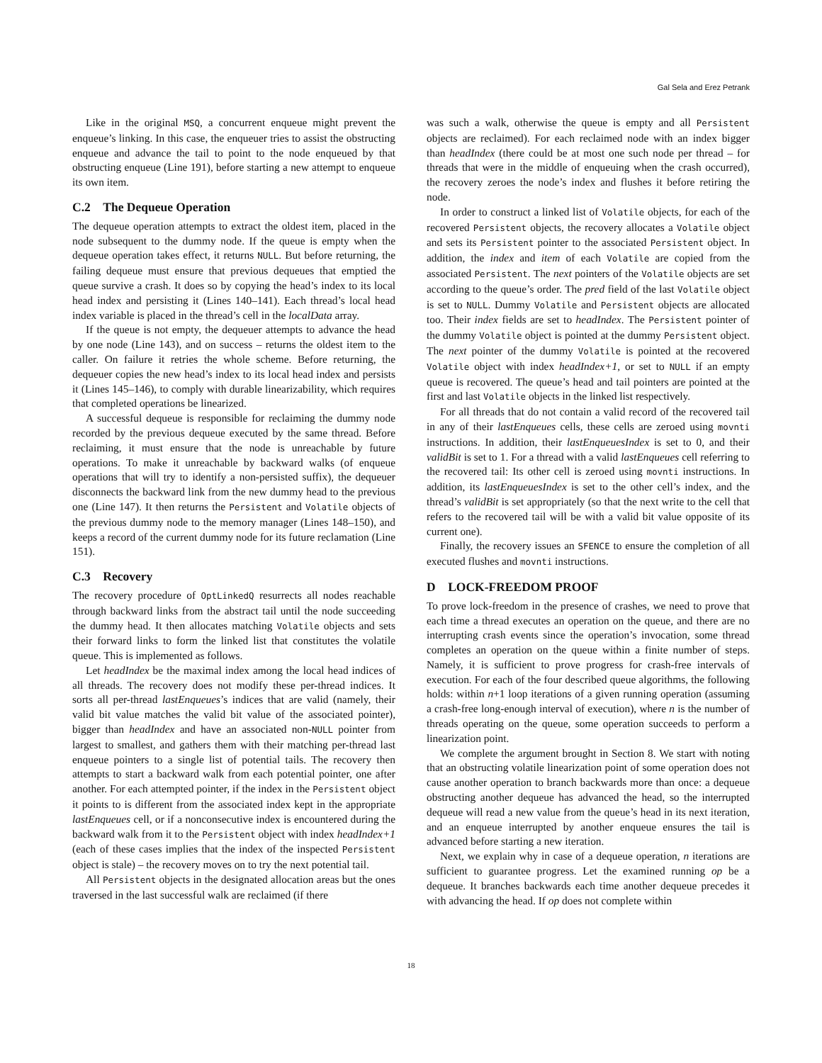Gal Sela and Erez Petrank
Like in the original MSQ, a concurrent enqueue might prevent the enqueue’s linking. In this case, the enqueuer tries to assist the obstructing enqueue and advance the tail to point to the node enqueued by that obstructing enqueue (Line 191), before starting a new attempt to enqueue its own item.
C.2 The Dequeue Operation
The dequeue operation attempts to extract the oldest item, placed in the node subsequent to the dummy node. If the queue is empty when the dequeue operation takes effect, it returns NULL. But before returning, the failing dequeue must ensure that previous dequeues that emptied the queue survive a crash. It does so by copying the head’s index to its local head index and persisting it (Lines 140–141). Each thread’s local head index variable is placed in the thread’s cell in the localData array.
If the queue is not empty, the dequeuer attempts to advance the head by one node (Line 143), and on success – returns the oldest item to the caller. On failure it retries the whole scheme. Before returning, the dequeuer copies the new head’s index to its local head index and persists it (Lines 145–146), to comply with durable linearizability, which requires that completed operations be linearized.
A successful dequeue is responsible for reclaiming the dummy node recorded by the previous dequeue executed by the same thread. Before reclaiming, it must ensure that the node is unreachable by future operations. To make it unreachable by backward walks (of enqueue operations that will try to identify a non-persisted suffix), the dequeuer disconnects the backward link from the new dummy head to the previous one (Line 147). It then returns the Persistent and Volatile objects of the previous dummy node to the memory manager (Lines 148–150), and keeps a record of the current dummy node for its future reclamation (Line 151).
C.3 Recovery
The recovery procedure of OptLinkedQ resurrects all nodes reachable through backward links from the abstract tail until the node succeeding the dummy head. It then allocates matching Volatile objects and sets their forward links to form the linked list that constitutes the volatile queue. This is implemented as follows.
Let headIndex be the maximal index among the local head indices of all threads. The recovery does not modify these per-thread indices. It sorts all per-thread lastEnqueues’s indices that are valid (namely, their valid bit value matches the valid bit value of the associated pointer), bigger than headIndex and have an associated non-NULL pointer from largest to smallest, and gathers them with their matching per-thread last enqueue pointers to a single list of potential tails. The recovery then attempts to start a backward walk from each potential pointer, one after another. For each attempted pointer, if the index in the Persistent object it points to is different from the associated index kept in the appropriate lastEnqueues cell, or if a nonconsecutive index is encountered during the backward walk from it to the Persistent object with index headIndex+1 (each of these cases implies that the index of the inspected Persistent object is stale) – the recovery moves on to try the next potential tail.
All Persistent objects in the designated allocation areas but the ones traversed in the last successful walk are reclaimed (if there
was such a walk, otherwise the queue is empty and all Persistent objects are reclaimed). For each reclaimed node with an index bigger than headIndex (there could be at most one such node per thread – for threads that were in the middle of enqueuing when the crash occurred), the recovery zeroes the node’s index and flushes it before retiring the node.
In order to construct a linked list of Volatile objects, for each of the recovered Persistent objects, the recovery allocates a Volatile object and sets its Persistent pointer to the associated Persistent object. In addition, the index and item of each Volatile are copied from the associated Persistent. The next pointers of the Volatile objects are set according to the queue’s order. The pred field of the last Volatile object is set to NULL. Dummy Volatile and Persistent objects are allocated too. Their index fields are set to headIndex. The Persistent pointer of the dummy Volatile object is pointed at the dummy Persistent object. The next pointer of the dummy Volatile is pointed at the recovered Volatile object with index headIndex+1, or set to NULL if an empty queue is recovered. The queue’s head and tail pointers are pointed at the first and last Volatile objects in the linked list respectively.
For all threads that do not contain a valid record of the recovered tail in any of their lastEnqueues cells, these cells are zeroed using movnti instructions. In addition, their lastEnqueuesIndex is set to 0, and their validBit is set to 1. For a thread with a valid lastEnqueues cell referring to the recovered tail: Its other cell is zeroed using movnti instructions. In addition, its lastEnqueuesIndex is set to the other cell’s index, and the thread’s validBit is set appropriately (so that the next write to the cell that refers to the recovered tail will be with a valid bit value opposite of its current one).
Finally, the recovery issues an SFENCE to ensure the completion of all executed flushes and movnti instructions.
D LOCK-FREEDOM PROOF
To prove lock-freedom in the presence of crashes, we need to prove that each time a thread executes an operation on the queue, and there are no interrupting crash events since the operation’s invocation, some thread completes an operation on the queue within a finite number of steps. Namely, it is sufficient to prove progress for crash-free intervals of execution. For each of the four described queue algorithms, the following holds: within n+1 loop iterations of a given running operation (assuming a crash-free long-enough interval of execution), where n is the number of threads operating on the queue, some operation succeeds to perform a linearization point.
We complete the argument brought in Section 8. We start with noting that an obstructing volatile linearization point of some operation does not cause another operation to branch backwards more than once: a dequeue obstructing another dequeue has advanced the head, so the interrupted dequeue will read a new value from the queue’s head in its next iteration, and an enqueue interrupted by another enqueue ensures the tail is advanced before starting a new iteration.
Next, we explain why in case of a dequeue operation, n iterations are sufficient to guarantee progress. Let the examined running op be a dequeue. It branches backwards each time another dequeue precedes it with advancing the head. If op does not complete within
18